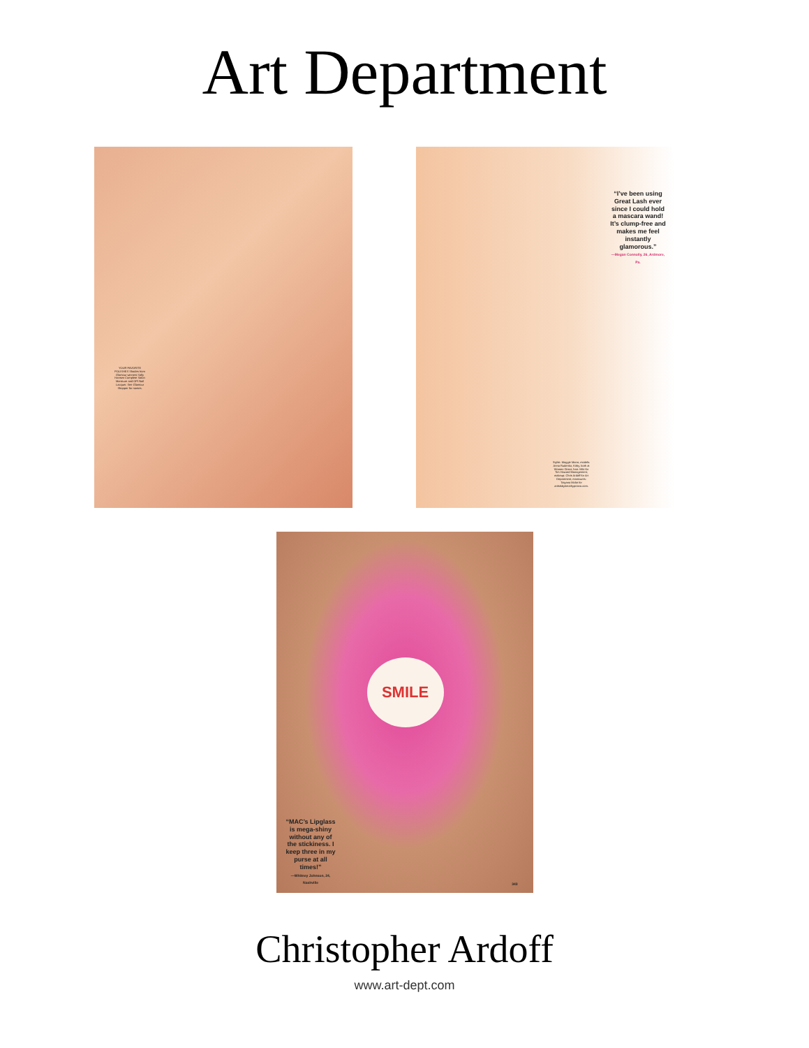Art Department
YOUR FAVORITE POLISHES Shades from Glamour winners Sally Hansen Complete Salon Manicure and OPI Nail Lacquer. See Glamour Shopper for names.
“I’ve been using Great Lash ever since I could hold a mascara wand! It’s clump-free and makes me feel instantly glamorous.”
—Megan Connolly, 26, Ardmore, Pa.
Stylist: Maggie Mann; models: Anna Rudenko, Kirby, both at Women Direct; hair: Miki for Tim Howard Management; makeup: Chris Ardoff for Art Department; manicures: Tatyana Molot for artistsbytimothypriano.com.
SMILE
“MAC’s Lipglass is mega-shiny without any of the stickiness. I keep three in my purse at all times!”
—Whitney Johnson, 24, Nashville
343
Christopher Ardoff
www.art-dept.com